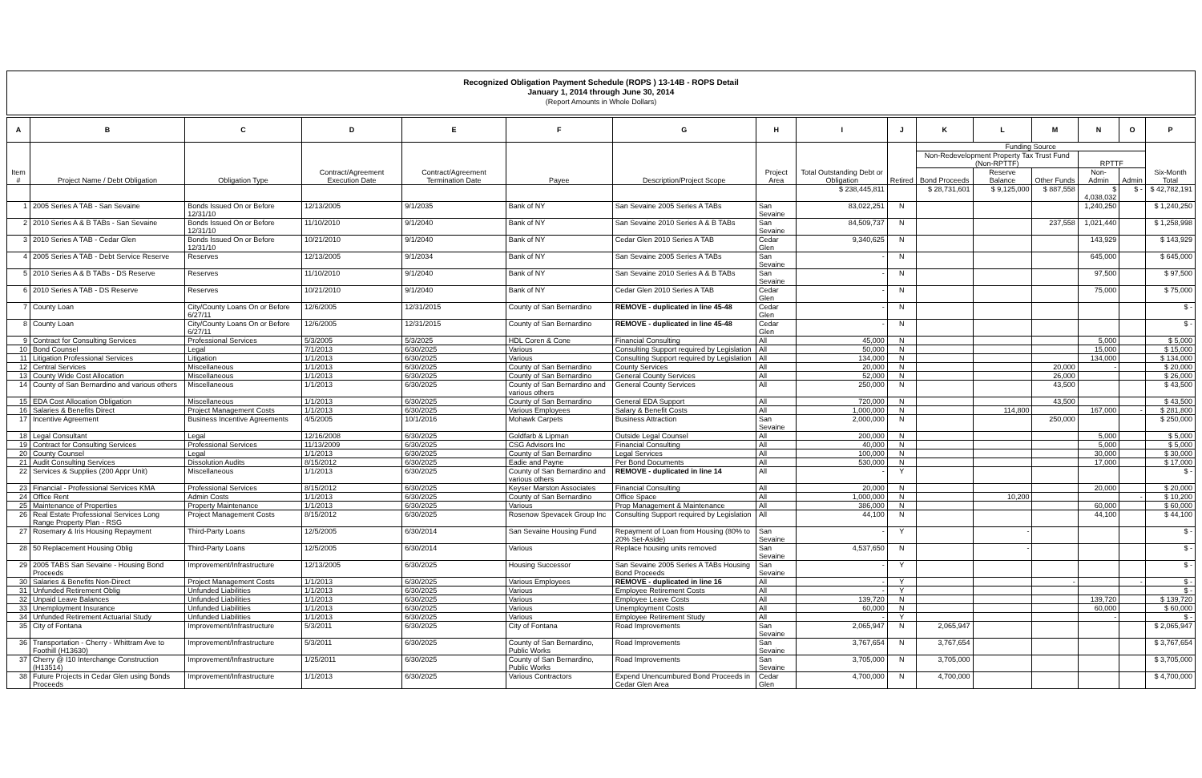Recognized Obligation Payment Schedule (ROPS ) 13-14B - ROPS Detail
January 1, 2014 through June 30, 2014
(Report Amounts in Whole Dollars)
| A | B | C | D | E | F | G | H | I | J | K | L | M | N | O | P |
| --- | --- | --- | --- | --- | --- | --- | --- | --- | --- | --- | --- | --- | --- | --- | --- |
| Item # | Project Name / Debt Obligation | Obligation Type | Contract/Agreement Execution Date | Contract/Agreement Termination Date | Payee | Description/Project Scope | Project Area | Total Outstanding Debt or Obligation | Retired | Funding Source | | | | | Six-Month Total |
| | | | | | | | | | | Non-Redevelopment Property Tax Trust Fund (Non-RPTTF) | | | RPTTF | | |
| | | | | | | | | | | Bond Proceeds | Reserve Balance | Other Funds | Non-Admin | Admin | |
| | | | | | | | | $ 238,445,811 | | $ 28,731,601 | $ 9,125,000 | $ 887,558 | $ 4,038,032 | $ - | $ 42,782,191 |
| 1 | 2005 Series A TAB - San Sevaine | Bonds Issued On or Before 12/31/10 | 12/13/2005 | 9/1/2035 | Bank of NY | San Sevaine 2005 Series A TABs | San Sevaine | 83,022,251 | N | | | | 1,240,250 | | $ 1,240,250 |
| 2 | 2010 Series A & B TABs - San Sevaine | Bonds Issued On or Before 12/31/10 | 11/10/2010 | 9/1/2040 | Bank of NY | San Sevaine 2010 Series A & B TABs | San Sevaine | 84,509,737 | N | | | 237,558 | 1,021,440 | | $ 1,258,998 |
| 3 | 2010 Series A TAB - Cedar Glen | Bonds Issued On or Before 12/31/10 | 10/21/2010 | 9/1/2040 | Bank of NY | Cedar Glen 2010 Series A TAB | Cedar Glen | 9,340,625 | N | | | | 143,929 | | $ 143,929 |
| 4 | 2005 Series A TAB - Debt Service Reserve | Reserves | 12/13/2005 | 9/1/2034 | Bank of NY | San Sevaine 2005 Series A TABs | San Sevaine | - | N | | | | 645,000 | | $ 645,000 |
| 5 | 2010 Series A & B TABs - DS Reserve | Reserves | 11/10/2010 | 9/1/2040 | Bank of NY | San Sevaine 2010 Series A & B TABs | San Sevaine | - | N | | | | 97,500 | | $ 97,500 |
| 6 | 2010 Series A TAB - DS Reserve | Reserves | 10/21/2010 | 9/1/2040 | Bank of NY | Cedar Glen 2010 Series A TAB | Cedar Glen | - | N | | | | 75,000 | | $ 75,000 |
| 7 | County Loan | City/County Loans On or Before 6/27/11 | 12/6/2005 | 12/31/2015 | County of San Bernardino | REMOVE - duplicated in line 45-48 | Cedar Glen | - | N | | | | | | $ - |
| 8 | County Loan | City/County Loans On or Before 6/27/11 | 12/6/2005 | 12/31/2015 | County of San Bernardino | REMOVE - duplicated in line 45-48 | Cedar Glen | - | N | | | | | | $ - |
| 9 | Contract for Consulting Services | Professional Services | 5/3/2005 | 5/3/2025 | HDL Coren & Cone | Financial Consulting | All | 45,000 | N | | | | 5,000 | | $ 5,000 |
| 10 | Bond Counsel | Legal | 7/1/2013 | 6/30/2025 | Various | Consulting Support required by Legislation | All | 50,000 | N | | | | 15,000 | | $ 15,000 |
| 11 | Litigation Professional Services | Litigation | 1/1/2013 | 6/30/2025 | Various | Consulting Support required by Legislation | All | 134,000 | N | | | | 134,000 | | $ 134,000 |
| 12 | Central Services | Miscellaneous | 1/1/2013 | 6/30/2025 | County of San Bernardino | County Services | All | 20,000 | N | | | 20,000 | - | | $ 20,000 |
| 13 | County Wide Cost Allocation | Miscellaneous | 1/1/2013 | 6/30/2025 | County of San Bernardino | General County Services | All | 52,000 | N | | | 26,000 | | | $ 26,000 |
| 14 | County of San Bernardino and various others | Miscellaneous | 1/1/2013 | 6/30/2025 | County of San Bernardino and various others | General County Services | All | 250,000 | N | | | 43,500 | | | $ 43,500 |
| 15 | EDA Cost Allocation Obligation | Miscellaneous | 1/1/2013 | 6/30/2025 | County of San Bernardino | General EDA Support | All | 720,000 | N | | | 43,500 | | | $ 43,500 |
| 16 | Salaries & Benefits Direct | Project Management Costs | 1/1/2013 | 6/30/2025 | Various Employees | Salary & Benefit Costs | All | 1,000,000 | N | | 114,800 | | 167,000 | - | $ 281,800 |
| 17 | Incentive Agreement | Business Incentive Agreements | 4/5/2005 | 10/1/2016 | Mohawk Carpets | Business Attraction | San Sevaine | 2,000,000 | N | | | 250,000 | | | $ 250,000 |
| 18 | Legal Consultant | Legal | 12/16/2008 | 6/30/2025 | Goldfarb & Lipman | Outside Legal Counsel | All | 200,000 | N | | | | 5,000 | | $ 5,000 |
| 19 | Contract for Consulting Services | Professional Services | 11/13/2009 | 6/30/2025 | CSG Advisors Inc | Financial Consulting | All | 40,000 | N | | | | 5,000 | | $ 5,000 |
| 20 | County Counsel | Legal | 1/1/2013 | 6/30/2025 | County of San Bernardino | Legal Services | All | 100,000 | N | | | | 30,000 | | $ 30,000 |
| 21 | Audit Consulting Services | Dissolution Audits | 8/15/2012 | 6/30/2025 | Eadie and Payne | Per Bond Documents | All | 530,000 | N | | | | 17,000 | | $ 17,000 |
| 22 | Services & Supplies (200 Appr Unit) | Miscellaneous | 1/1/2013 | 6/30/2025 | County of San Bernardino and various others | REMOVE - duplicated in line 14 | All | - | Y | | | | | | $ - |
| 23 | Financial - Professional Services KMA | Professional Services | 8/15/2012 | 6/30/2025 | Keyser Marston Associates | Financial Consulting | All | 20,000 | N | | | | 20,000 | | $ 20,000 |
| 24 | Office Rent | Admin Costs | 1/1/2013 | 6/30/2025 | County of San Bernardino | Office Space | All | 1,000,000 | N | | 10,200 | | | - | $ 10,200 |
| 25 | Maintenance of Properties | Property Maintenance | 1/1/2013 | 6/30/2025 | Various | Prop Management & Maintenance | All | 386,000 | N | | | | 60,000 | | $ 60,000 |
| 26 | Real Estate Professional Services Long Range Property Plan - RSG | Project Management Costs | 8/15/2012 | 6/30/2025 | Rosenow Spevacek Group Inc | Consulting Support required by Legislation | All | 44,100 | N | | | | 44,100 | | $ 44,100 |
| 27 | Rosemary & Iris Housing Repayment | Third-Party Loans | 12/5/2005 | 6/30/2014 | San Sevaine Housing Fund | Repayment of Loan from Housing (80% to 20% Set-Aside) | San Sevaine | - | Y | | - | | | | $ - |
| 28 | 50 Replacement Housing Oblig | Third-Party Loans | 12/5/2005 | 6/30/2014 | Various | Replace housing units removed | San Sevaine | 4,537,650 | N | | - | | | | $ - |
| 29 | 2005 TABS San Sevaine - Housing Bond Proceeds | Improvement/Infrastructure | 12/13/2005 | 6/30/2025 | Housing Successor | San Sevaine 2005 Series A TABs Housing Bond Proceeds | San Sevaine | - | Y | | | | | | $ - |
| 30 | Salaries & Benefits Non-Direct | Project Management Costs | 1/1/2013 | 6/30/2025 | Various Employees | REMOVE - duplicated in line 16 | All | - | Y | | | - | | - | $ - |
| 31 | Unfunded Retirement Oblig | Unfunded Liabilities | 1/1/2013 | 6/30/2025 | Various | Employee Retirement Costs | All | - | Y | | | | | | $ - |
| 32 | Unpaid Leave Balances | Unfunded Liabilities | 1/1/2013 | 6/30/2025 | Various | Employee Leave Costs | All | 139,720 | N | | | | 139,720 | | $ 139,720 |
| 33 | Unemployment Insurance | Unfunded Liabilities | 1/1/2013 | 6/30/2025 | Various | Unemployment Costs | All | 60,000 | N | | | | 60,000 | | $ 60,000 |
| 34 | Unfunded Retirement Actuarial Study | Unfunded Liabilities | 1/1/2013 | 6/30/2025 | Various | Employee Retirement Study | All | - | Y | | | | - | | $ - |
| 35 | City of Fontana | Improvement/Infrastructure | 5/3/2011 | 6/30/2025 | City of Fontana | Road Improvements | San Sevaine | 2,065,947 | N | 2,065,947 | | | | | $ 2,065,947 |
| 36 | Transportation - Cherry - Whittram Ave to Foothill (H13630) | Improvement/Infrastructure | 5/3/2011 | 6/30/2025 | County of San Bernardino, Public Works | Road Improvements | San Sevaine | 3,767,654 | N | 3,767,654 | | | | | $ 3,767,654 |
| 37 | Cherry @ I10 Interchange Construction (H13514) | Improvement/Infrastructure | 1/25/2011 | 6/30/2025 | County of San Bernardino, Public Works | Road Improvements | San Sevaine | 3,705,000 | N | 3,705,000 | | | | | $ 3,705,000 |
| 38 | Future Projects in Cedar Glen using Bonds Proceeds | Improvement/Infrastructure | 1/1/2013 | 6/30/2025 | Various Contractors | Expend Unencumbured Bond Proceeds in Cedar Glen Area | Cedar Glen | 4,700,000 | N | 4,700,000 | | | | | $ 4,700,000 |